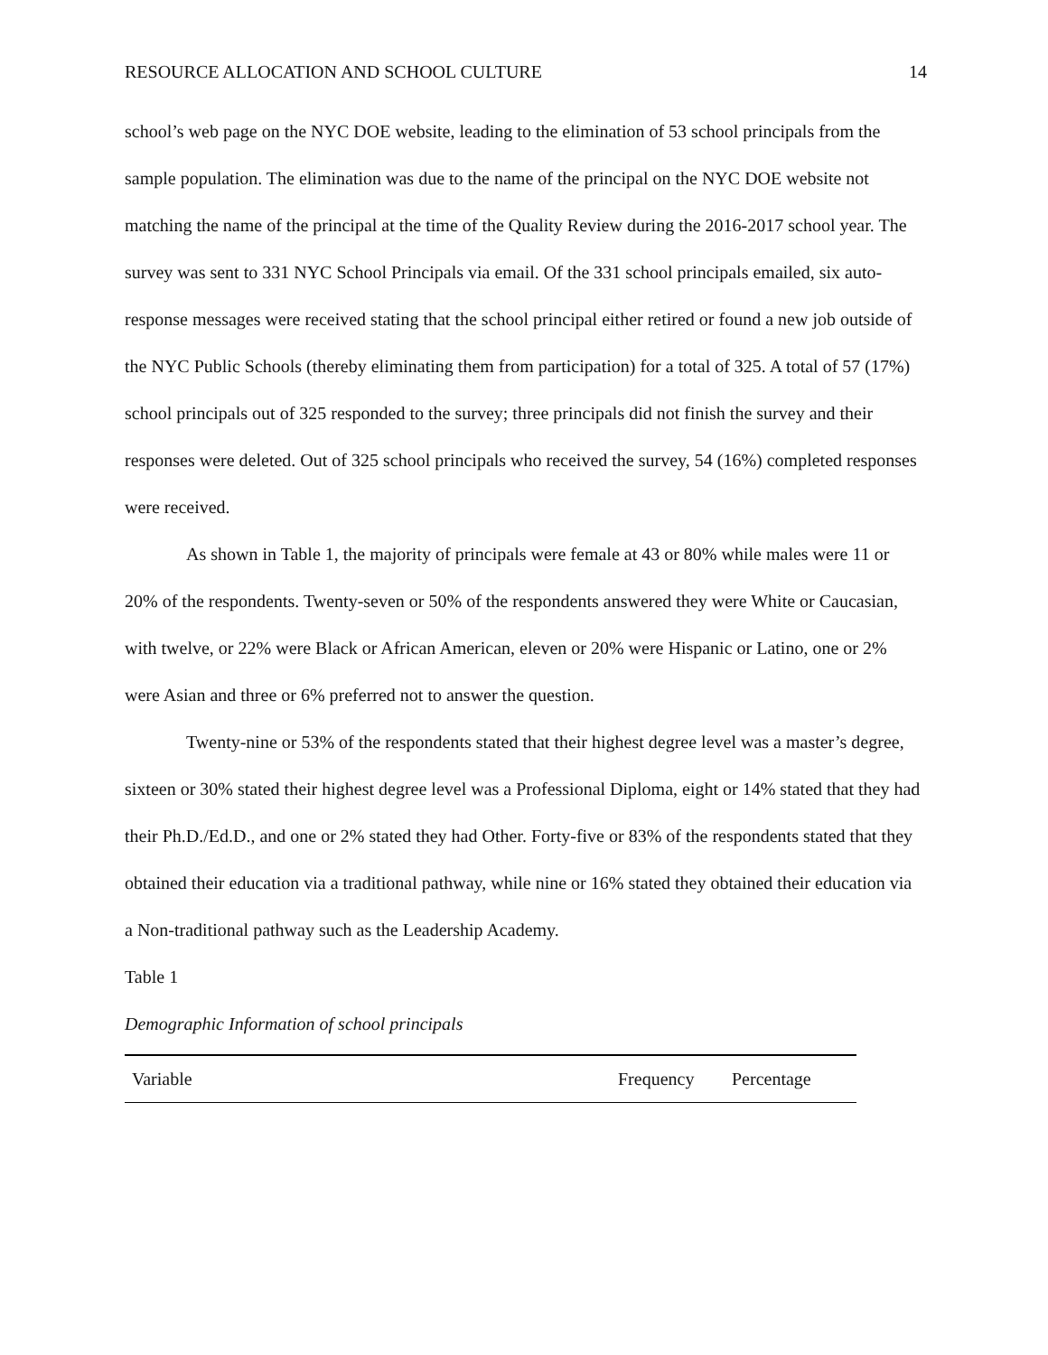RESOURCE ALLOCATION AND SCHOOL CULTURE 14
school’s web page on the NYC DOE website, leading to the elimination of 53 school principals from the sample population. The elimination was due to the name of the principal on the NYC DOE website not matching the name of the principal at the time of the Quality Review during the 2016-2017 school year. The survey was sent to 331 NYC School Principals via email. Of the 331 school principals emailed, six auto-response messages were received stating that the school principal either retired or found a new job outside of the NYC Public Schools (thereby eliminating them from participation) for a total of 325. A total of 57 (17%) school principals out of 325 responded to the survey; three principals did not finish the survey and their responses were deleted. Out of 325 school principals who received the survey, 54 (16%) completed responses were received.
As shown in Table 1, the majority of principals were female at 43 or 80% while males were 11 or 20% of the respondents. Twenty-seven or 50% of the respondents answered they were White or Caucasian, with twelve, or 22% were Black or African American, eleven or 20% were Hispanic or Latino, one or 2% were Asian and three or 6% preferred not to answer the question.
Twenty-nine or 53% of the respondents stated that their highest degree level was a master’s degree, sixteen or 30% stated their highest degree level was a Professional Diploma, eight or 14% stated that they had their Ph.D./Ed.D., and one or 2% stated they had Other. Forty-five or 83% of the respondents stated that they obtained their education via a traditional pathway, while nine or 16% stated they obtained their education via a Non-traditional pathway such as the Leadership Academy.
Table 1
Demographic Information of school principals
| Variable | Frequency | Percentage |
| --- | --- | --- |